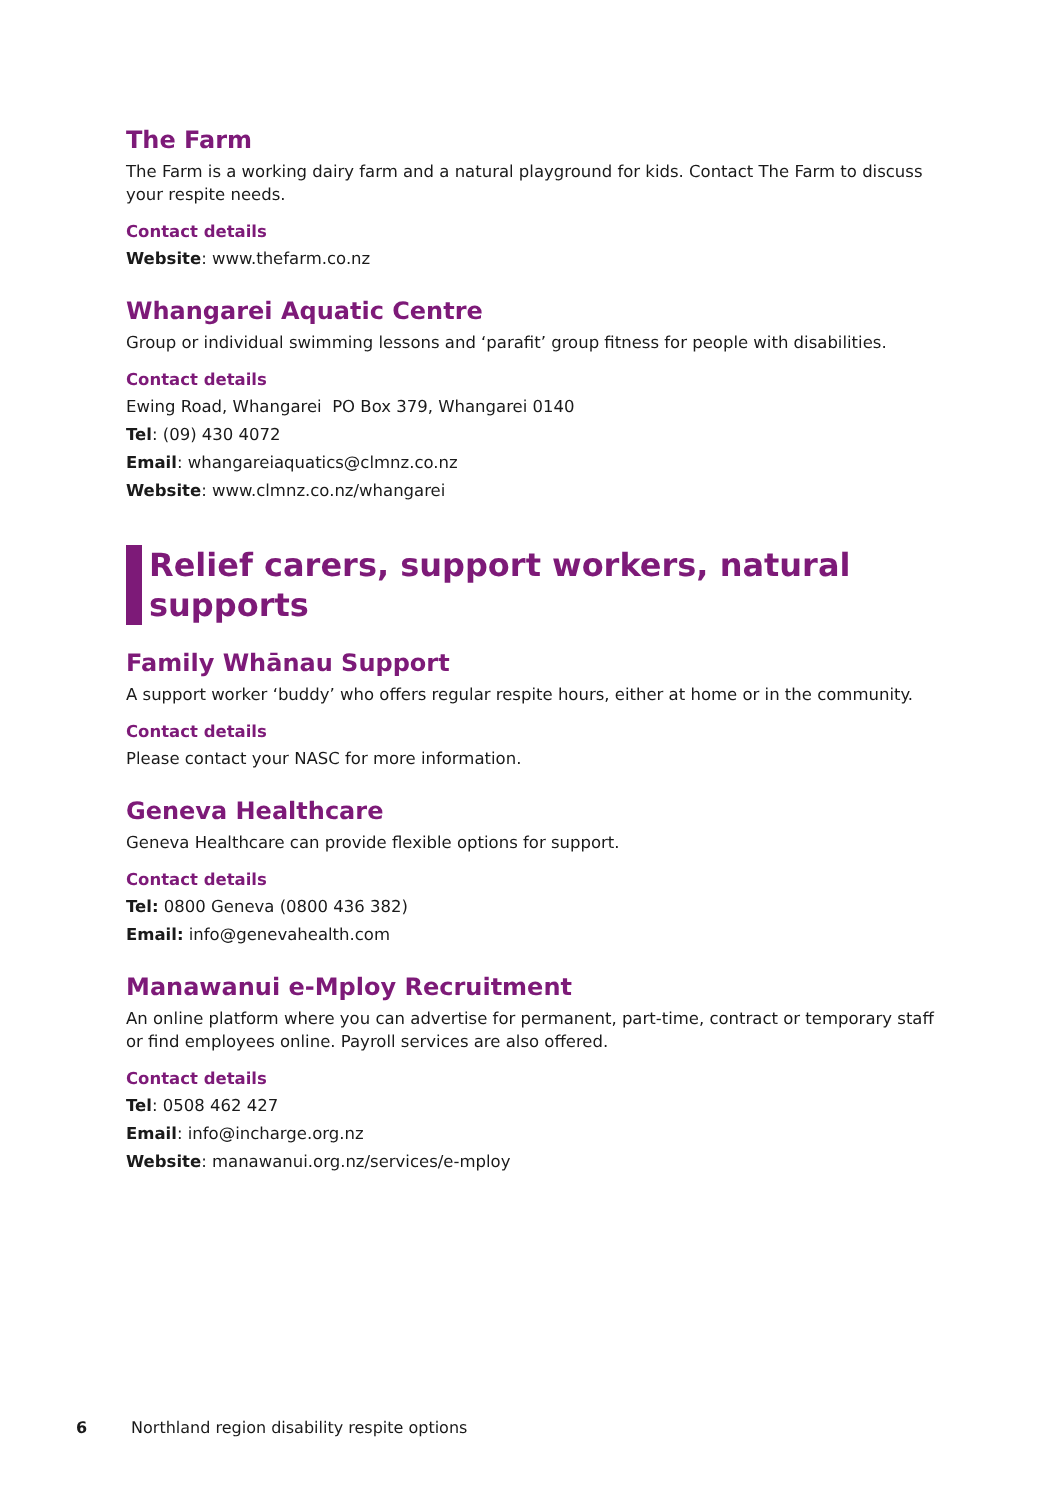The Farm
The Farm is a working dairy farm and a natural playground for kids. Contact The Farm to discuss your respite needs.
Contact details
Website: www.thefarm.co.nz
Whangarei Aquatic Centre
Group or individual swimming lessons and ‘parafit’ group fitness for people with disabilities.
Contact details
Ewing Road, Whangarei PO Box 379, Whangarei 0140
Tel: (09) 430 4072
Email: whangareiaquatics@clmnz.co.nz
Website: www.clmnz.co.nz/whangarei
Relief carers, support workers, natural supports
Family Whānau Support
A support worker ‘buddy’ who offers regular respite hours, either at home or in the community.
Contact details
Please contact your NASC for more information.
Geneva Healthcare
Geneva Healthcare can provide flexible options for support.
Contact details
Tel: 0800 Geneva (0800 436 382)
Email: info@genevahealth.com
Manawanui e-Mploy Recruitment
An online platform where you can advertise for permanent, part-time, contract or temporary staff or find employees online. Payroll services are also offered.
Contact details
Tel: 0508 462 427
Email: info@incharge.org.nz
Website: manawanui.org.nz/services/e-mploy
6 Northland region disability respite options